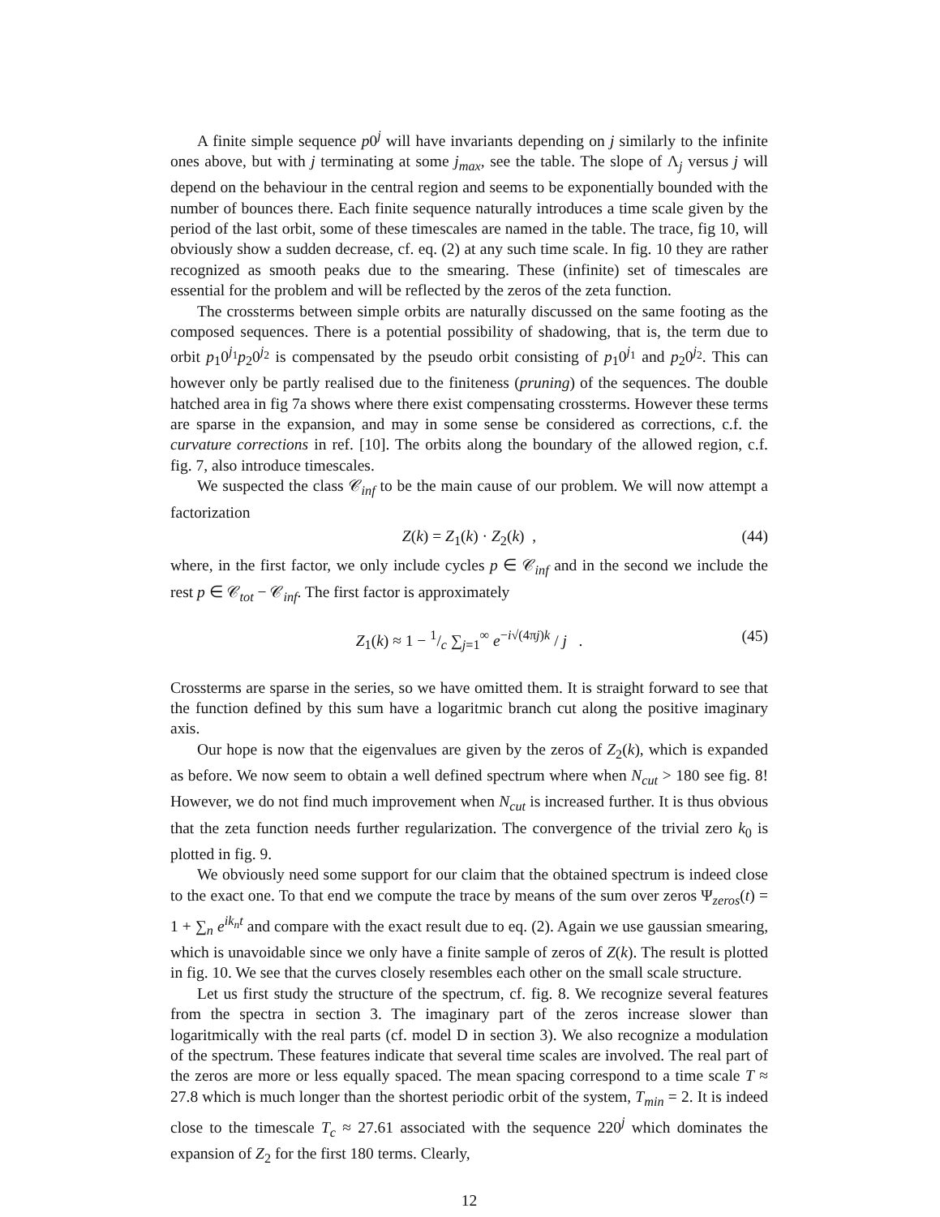A finite simple sequence p0<sup>j</sup> will have invariants depending on j similarly to the infinite ones above, but with j terminating at some j<sub>max</sub>, see the table. The slope of Λ<sub>j</sub> versus j will depend on the behaviour in the central region and seems to be exponentially bounded with the number of bounces there. Each finite sequence naturally introduces a time scale given by the period of the last orbit, some of these timescales are named in the table. The trace, fig 10, will obviously show a sudden decrease, cf. eq. (2) at any such time scale. In fig. 10 they are rather recognized as smooth peaks due to the smearing. These (infinite) set of timescales are essential for the problem and will be reflected by the zeros of the zeta function.
The crossterms between simple orbits are naturally discussed on the same footing as the composed sequences. There is a potential possibility of shadowing, that is, the term due to orbit p<sub>1</sub>0<sup>j<sub>1</sub></sup>p<sub>2</sub>0<sup>j<sub>2</sub></sup> is compensated by the pseudo orbit consisting of p<sub>1</sub>0<sup>j<sub>1</sub></sup> and p<sub>2</sub>0<sup>j<sub>2</sub></sup>. This can however only be partly realised due to the finiteness (pruning) of the sequences. The double hatched area in fig 7a shows where there exist compensating crossterms. However these terms are sparse in the expansion, and may in some sense be considered as corrections, c.f. the curvature corrections in ref. [10]. The orbits along the boundary of the allowed region, c.f. fig. 7, also introduce timescales.
We suspected the class 𝒞<sub>inf</sub> to be the main cause of our problem. We will now attempt a factorization
Z(k) = Z<sub>1</sub>(k) · Z<sub>2</sub>(k) , (44)
where, in the first factor, we only include cycles p ∈ 𝒞<sub>inf</sub> and in the second we include the rest p ∈ 𝒞<sub>tot</sub> − 𝒞<sub>inf</sub>. The first factor is approximately
Z<sub>1</sub>(k) ≈ 1 − 1/c ∑<sub>j=1</sub><sup>∞</sup> e<sup>−i√(4πj)k</sup> / j . (45)
Crossterms are sparse in the series, so we have omitted them. It is straight forward to see that the function defined by this sum have a logaritmic branch cut along the positive imaginary axis.
Our hope is now that the eigenvalues are given by the zeros of Z<sub>2</sub>(k), which is expanded as before. We now seem to obtain a well defined spectrum where when N<sub>cut</sub> > 180 see fig. 8! However, we do not find much improvement when N<sub>cut</sub> is increased further. It is thus obvious that the zeta function needs further regularization. The convergence of the trivial zero k<sub>0</sub> is plotted in fig. 9.
We obviously need some support for our claim that the obtained spectrum is indeed close to the exact one. To that end we compute the trace by means of the sum over zeros Ψ<sub>zeros</sub>(t) = 1 + ∑<sub>n</sub> e<sup>ik<sub>n</sub>t</sup> and compare with the exact result due to eq. (2). Again we use gaussian smearing, which is unavoidable since we only have a finite sample of zeros of Z(k). The result is plotted in fig. 10. We see that the curves closely resembles each other on the small scale structure.
Let us first study the structure of the spectrum, cf. fig. 8. We recognize several features from the spectra in section 3. The imaginary part of the zeros increase slower than logaritmically with the real parts (cf. model D in section 3). We also recognize a modulation of the spectrum. These features indicate that several time scales are involved. The real part of the zeros are more or less equally spaced. The mean spacing correspond to a time scale T ≈ 27.8 which is much longer than the shortest periodic orbit of the system, T<sub>min</sub> = 2. It is indeed close to the timescale T<sub>c</sub> ≈ 27.61 associated with the sequence 220<sup>j</sup> which dominates the expansion of Z<sub>2</sub> for the first 180 terms. Clearly,
12